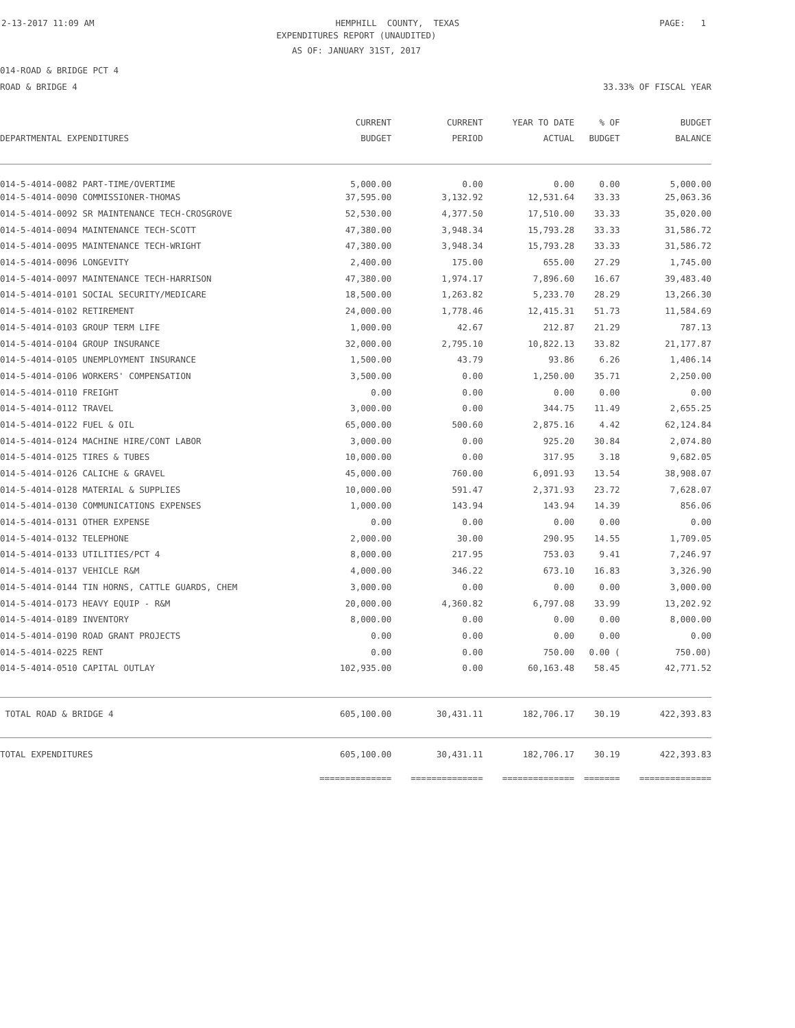2-13-2017 11:09 AM
HEMPHILL COUNTY, TEXAS
PAGE: 1
EXPENDITURES REPORT (UNAUDITED)
AS OF: JANUARY 31ST, 2017
014-ROAD & BRIDGE PCT 4
ROAD & BRIDGE 4 33.33% OF FISCAL YEAR
| | CURRENT | CURRENT | YEAR TO DATE | % OF | BUDGET |
| --- | --- | --- | --- | --- | --- |
| DEPARTMENTAL EXPENDITURES | BUDGET | PERIOD | ACTUAL | BUDGET | BALANCE |
| 014-5-4014-0082 PART-TIME/OVERTIME | 5,000.00 | 0.00 | 0.00 | 0.00 | 5,000.00 |
| 014-5-4014-0090 COMMISSIONER-THOMAS | 37,595.00 | 3,132.92 | 12,531.64 | 33.33 | 25,063.36 |
| 014-5-4014-0092 SR MAINTENANCE TECH-CROSGROVE | 52,530.00 | 4,377.50 | 17,510.00 | 33.33 | 35,020.00 |
| 014-5-4014-0094 MAINTENANCE TECH-SCOTT | 47,380.00 | 3,948.34 | 15,793.28 | 33.33 | 31,586.72 |
| 014-5-4014-0095 MAINTENANCE TECH-WRIGHT | 47,380.00 | 3,948.34 | 15,793.28 | 33.33 | 31,586.72 |
| 014-5-4014-0096 LONGEVITY | 2,400.00 | 175.00 | 655.00 | 27.29 | 1,745.00 |
| 014-5-4014-0097 MAINTENANCE TECH-HARRISON | 47,380.00 | 1,974.17 | 7,896.60 | 16.67 | 39,483.40 |
| 014-5-4014-0101 SOCIAL SECURITY/MEDICARE | 18,500.00 | 1,263.82 | 5,233.70 | 28.29 | 13,266.30 |
| 014-5-4014-0102 RETIREMENT | 24,000.00 | 1,778.46 | 12,415.31 | 51.73 | 11,584.69 |
| 014-5-4014-0103 GROUP TERM LIFE | 1,000.00 | 42.67 | 212.87 | 21.29 | 787.13 |
| 014-5-4014-0104 GROUP INSURANCE | 32,000.00 | 2,795.10 | 10,822.13 | 33.82 | 21,177.87 |
| 014-5-4014-0105 UNEMPLOYMENT INSURANCE | 1,500.00 | 43.79 | 93.86 | 6.26 | 1,406.14 |
| 014-5-4014-0106 WORKERS' COMPENSATION | 3,500.00 | 0.00 | 1,250.00 | 35.71 | 2,250.00 |
| 014-5-4014-0110 FREIGHT | 0.00 | 0.00 | 0.00 | 0.00 | 0.00 |
| 014-5-4014-0112 TRAVEL | 3,000.00 | 0.00 | 344.75 | 11.49 | 2,655.25 |
| 014-5-4014-0122 FUEL & OIL | 65,000.00 | 500.60 | 2,875.16 | 4.42 | 62,124.84 |
| 014-5-4014-0124 MACHINE HIRE/CONT LABOR | 3,000.00 | 0.00 | 925.20 | 30.84 | 2,074.80 |
| 014-5-4014-0125 TIRES & TUBES | 10,000.00 | 0.00 | 317.95 | 3.18 | 9,682.05 |
| 014-5-4014-0126 CALICHE & GRAVEL | 45,000.00 | 760.00 | 6,091.93 | 13.54 | 38,908.07 |
| 014-5-4014-0128 MATERIAL & SUPPLIES | 10,000.00 | 591.47 | 2,371.93 | 23.72 | 7,628.07 |
| 014-5-4014-0130 COMMUNICATIONS EXPENSES | 1,000.00 | 143.94 | 143.94 | 14.39 | 856.06 |
| 014-5-4014-0131 OTHER EXPENSE | 0.00 | 0.00 | 0.00 | 0.00 | 0.00 |
| 014-5-4014-0132 TELEPHONE | 2,000.00 | 30.00 | 290.95 | 14.55 | 1,709.05 |
| 014-5-4014-0133 UTILITIES/PCT 4 | 8,000.00 | 217.95 | 753.03 | 9.41 | 7,246.97 |
| 014-5-4014-0137 VEHICLE R&M | 4,000.00 | 346.22 | 673.10 | 16.83 | 3,326.90 |
| 014-5-4014-0144 TIN HORNS, CATTLE GUARDS, CHEM | 3,000.00 | 0.00 | 0.00 | 0.00 | 3,000.00 |
| 014-5-4014-0173 HEAVY EQUIP - R&M | 20,000.00 | 4,360.82 | 6,797.08 | 33.99 | 13,202.92 |
| 014-5-4014-0189 INVENTORY | 8,000.00 | 0.00 | 0.00 | 0.00 | 8,000.00 |
| 014-5-4014-0190 ROAD GRANT PROJECTS | 0.00 | 0.00 | 0.00 | 0.00 | 0.00 |
| 014-5-4014-0225 RENT | 0.00 | 0.00 | 750.00 | 0.00 ( | 750.00) |
| 014-5-4014-0510 CAPITAL OUTLAY | 102,935.00 | 0.00 | 60,163.48 | 58.45 | 42,771.52 |
| TOTAL ROAD & BRIDGE 4 | 605,100.00 | 30,431.11 | 182,706.17 | 30.19 | 422,393.83 |
| TOTAL EXPENDITURES | 605,100.00 | 30,431.11 | 182,706.17 | 30.19 | 422,393.83 |
| | ============== | ============== | ============== | ======= | ============== |